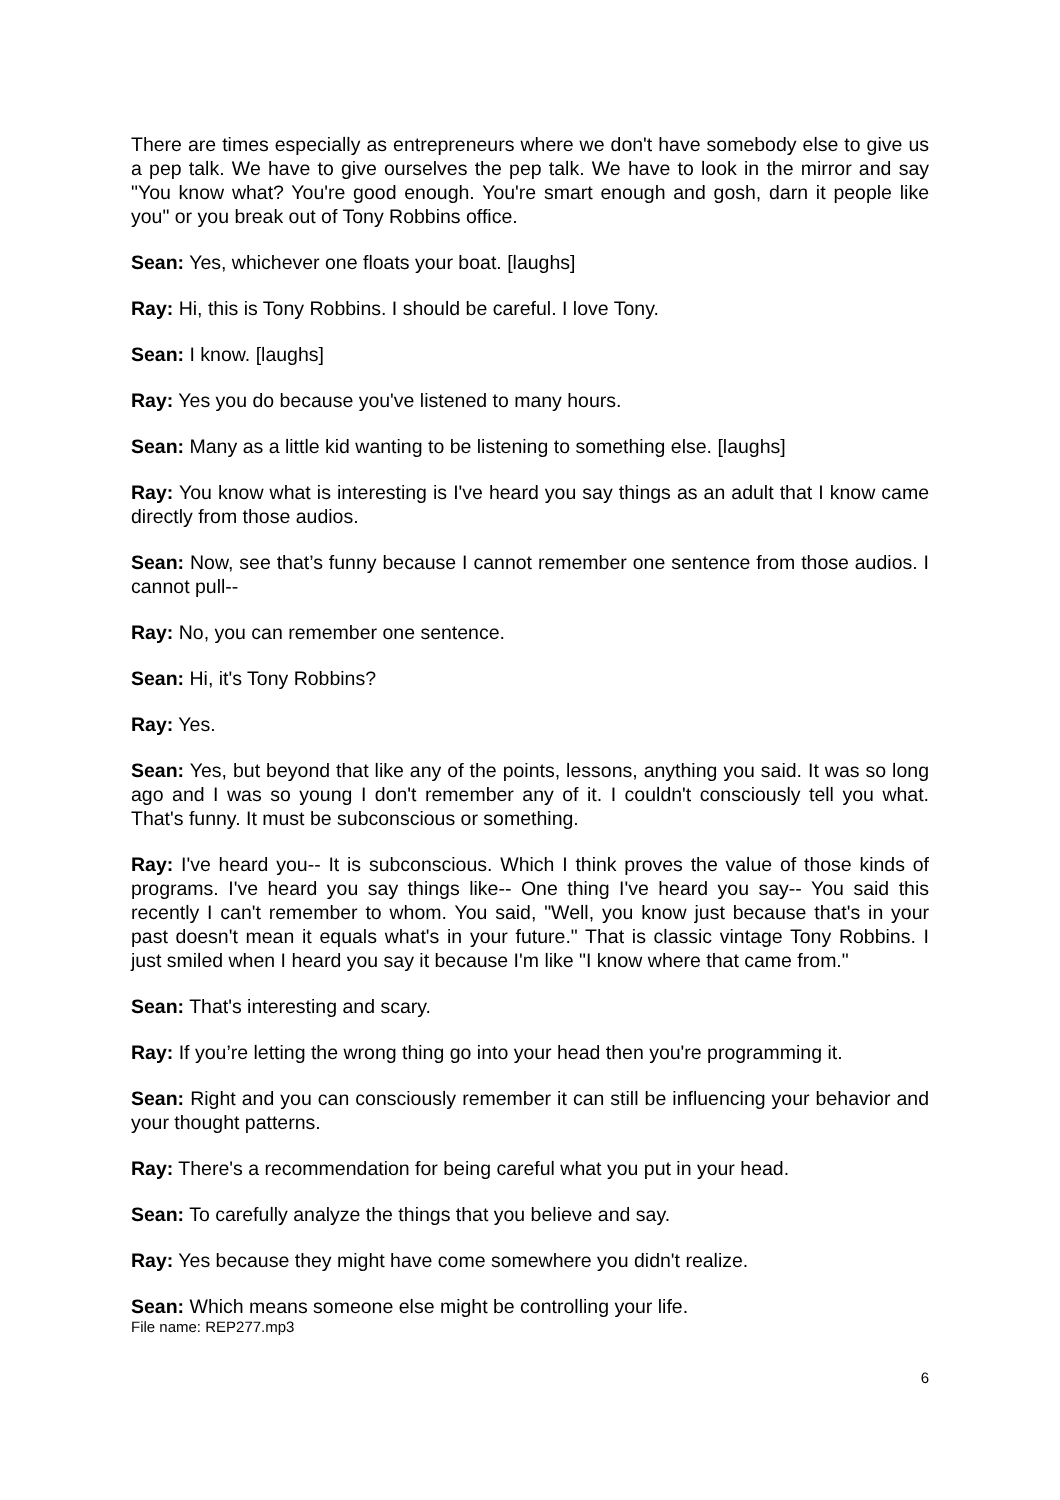There are times especially as entrepreneurs where we don't have somebody else to give us a pep talk. We have to give ourselves the pep talk. We have to look in the mirror and say "You know what? You're good enough. You're smart enough and gosh, darn it people like you" or you break out of Tony Robbins office.
Sean: Yes, whichever one floats your boat. [laughs]
Ray: Hi, this is Tony Robbins. I should be careful. I love Tony.
Sean: I know. [laughs]
Ray: Yes you do because you've listened to many hours.
Sean: Many as a little kid wanting to be listening to something else. [laughs]
Ray: You know what is interesting is I've heard you say things as an adult that I know came directly from those audios.
Sean: Now, see that’s funny because I cannot remember one sentence from those audios. I cannot pull--
Ray: No, you can remember one sentence.
Sean: Hi, it's Tony Robbins?
Ray: Yes.
Sean: Yes, but beyond that like any of the points, lessons, anything you said. It was so long ago and I was so young I don't remember any of it. I couldn't consciously tell you what. That's funny. It must be subconscious or something.
Ray: I've heard you-- It is subconscious. Which I think proves the value of those kinds of programs. I've heard you say things like-- One thing I've heard you say-- You said this recently I can't remember to whom. You said, "Well, you know just because that's in your past doesn't mean it equals what's in your future." That is classic vintage Tony Robbins. I just smiled when I heard you say it because I'm like "I know where that came from."
Sean: That's interesting and scary.
Ray: If you’re letting the wrong thing go into your head then you're programming it.
Sean: Right and you can consciously remember it can still be influencing your behavior and your thought patterns.
Ray: There's a recommendation for being careful what you put in your head.
Sean: To carefully analyze the things that you believe and say.
Ray: Yes because they might have come somewhere you didn't realize.
Sean: Which means someone else might be controlling your life.
File name: REP277.mp3
6